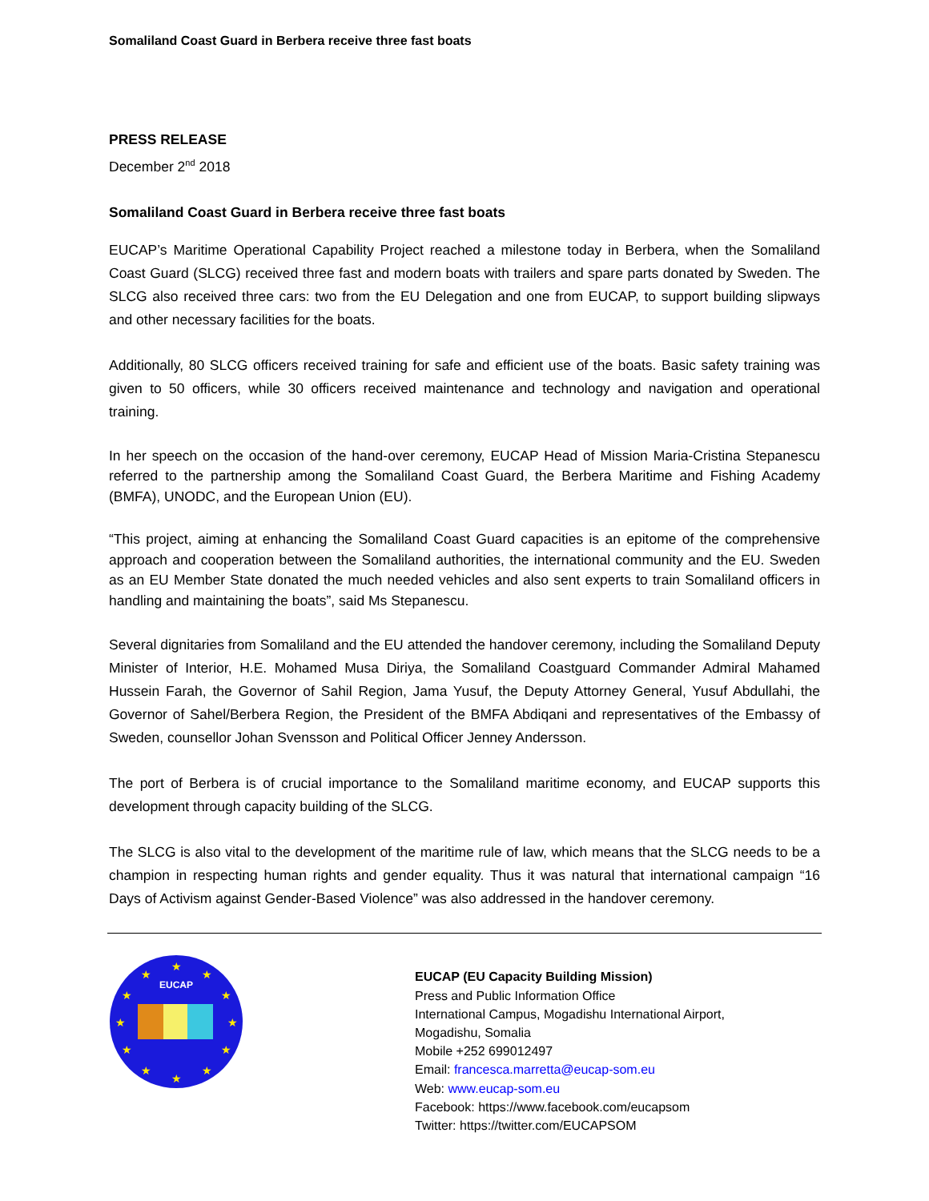Somaliland Coast Guard in Berbera receive three fast boats
PRESS RELEASE
December 2<sup>nd</sup> 2018
Somaliland Coast Guard in Berbera receive three fast boats
EUCAP’s Maritime Operational Capability Project reached a milestone today in Berbera, when the Somaliland Coast Guard (SLCG) received three fast and modern boats with trailers and spare parts donated by Sweden. The SLCG also received three cars: two from the EU Delegation and one from EUCAP, to support building slipways and other necessary facilities for the boats.
Additionally, 80 SLCG officers received training for safe and efficient use of the boats. Basic safety training was given to 50 officers, while 30 officers received maintenance and technology and navigation and operational training.
In her speech on the occasion of the hand-over ceremony, EUCAP Head of Mission Maria-Cristina Stepanescu referred to the partnership among the Somaliland Coast Guard, the Berbera Maritime and Fishing Academy (BMFA), UNODC, and the European Union (EU).
“This project, aiming at enhancing the Somaliland Coast Guard capacities is an epitome of the comprehensive approach and cooperation between the Somaliland authorities, the international community and the EU. Sweden as an EU Member State donated the much needed vehicles and also sent experts to train Somaliland officers in handling and maintaining the boats”, said Ms Stepanescu.
Several dignitaries from Somaliland and the EU attended the handover ceremony, including the Somaliland Deputy Minister of Interior, H.E. Mohamed Musa Diriya, the Somaliland Coastguard Commander Admiral Mahamed Hussein Farah, the Governor of Sahil Region, Jama Yusuf, the Deputy Attorney General, Yusuf Abdullahi, the Governor of Sahel/Berbera Region, the President of the BMFA Abdiqani and representatives of the Embassy of Sweden, counsellor Johan Svensson and Political Officer Jenney Andersson.
The port of Berbera is of crucial importance to the Somaliland maritime economy, and EUCAP supports this development through capacity building of the SLCG.
The SLCG is also vital to the development of the maritime rule of law, which means that the SLCG needs to be a champion in respecting human rights and gender equality. Thus it was natural that international campaign “16 Days of Activism against Gender-Based Violence” was also addressed in the handover ceremony.
EUCAP
★
★
★
★
★
★
★
★
★
★
★
★
EUCAP (EU Capacity Building Mission)
Press and Public Information Office
International Campus, Mogadishu International Airport,
Mogadishu, Somalia
Mobile +252 699012497
Email: francesca.marretta@eucap-som.eu
Web: www.eucap-som.eu
Facebook: https://www.facebook.com/eucapsom
Twitter: https://twitter.com/EUCAPSOM